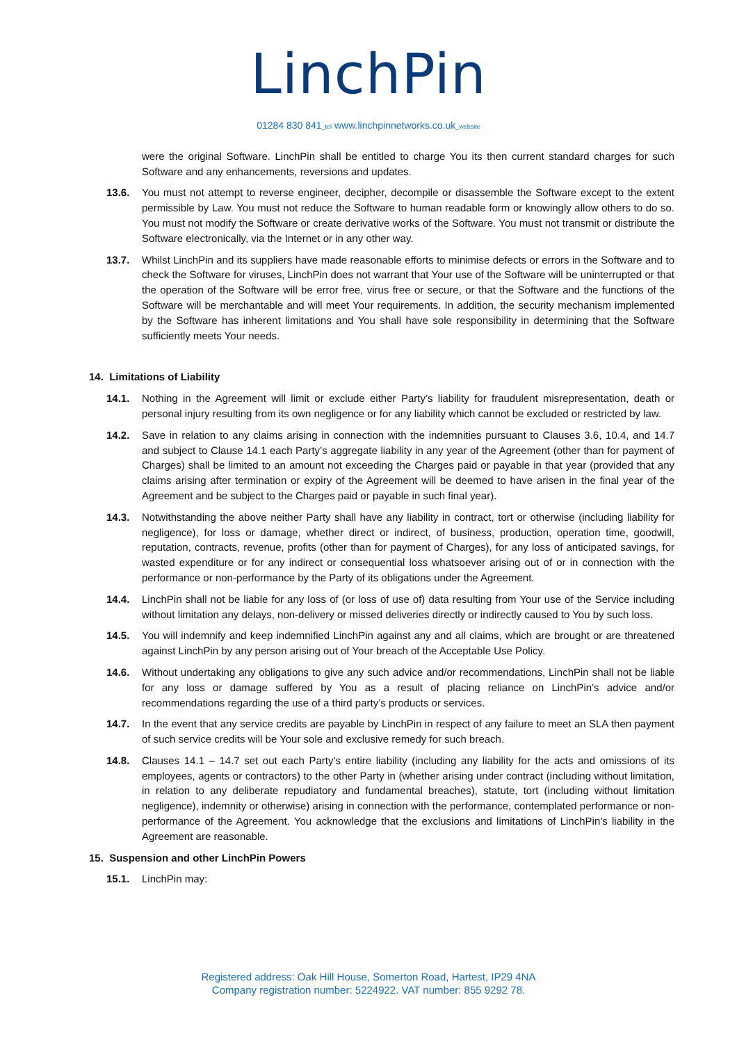LinchPin
01284 830 841_tel www.linchpinnetworks.co.uk_website
were the original Software. LinchPin shall be entitled to charge You its then current standard charges for such Software and any enhancements, reversions and updates.
13.6. You must not attempt to reverse engineer, decipher, decompile or disassemble the Software except to the extent permissible by Law. You must not reduce the Software to human readable form or knowingly allow others to do so. You must not modify the Software or create derivative works of the Software. You must not transmit or distribute the Software electronically, via the Internet or in any other way.
13.7. Whilst LinchPin and its suppliers have made reasonable efforts to minimise defects or errors in the Software and to check the Software for viruses, LinchPin does not warrant that Your use of the Software will be uninterrupted or that the operation of the Software will be error free, virus free or secure, or that the Software and the functions of the Software will be merchantable and will meet Your requirements. In addition, the security mechanism implemented by the Software has inherent limitations and You shall have sole responsibility in determining that the Software sufficiently meets Your needs.
14. Limitations of Liability
14.1. Nothing in the Agreement will limit or exclude either Party’s liability for fraudulent misrepresentation, death or personal injury resulting from its own negligence or for any liability which cannot be excluded or restricted by law.
14.2. Save in relation to any claims arising in connection with the indemnities pursuant to Clauses 3.6, 10.4, and 14.7 and subject to Clause 14.1 each Party’s aggregate liability in any year of the Agreement (other than for payment of Charges) shall be limited to an amount not exceeding the Charges paid or payable in that year (provided that any claims arising after termination or expiry of the Agreement will be deemed to have arisen in the final year of the Agreement and be subject to the Charges paid or payable in such final year).
14.3. Notwithstanding the above neither Party shall have any liability in contract, tort or otherwise (including liability for negligence), for loss or damage, whether direct or indirect, of business, production, operation time, goodwill, reputation, contracts, revenue, profits (other than for payment of Charges), for any loss of anticipated savings, for wasted expenditure or for any indirect or consequential loss whatsoever arising out of or in connection with the performance or non-performance by the Party of its obligations under the Agreement.
14.4. LinchPin shall not be liable for any loss of (or loss of use of) data resulting from Your use of the Service including without limitation any delays, non-delivery or missed deliveries directly or indirectly caused to You by such loss.
14.5. You will indemnify and keep indemnified LinchPin against any and all claims, which are brought or are threatened against LinchPin by any person arising out of Your breach of the Acceptable Use Policy.
14.6. Without undertaking any obligations to give any such advice and/or recommendations, LinchPin shall not be liable for any loss or damage suffered by You as a result of placing reliance on LinchPin’s advice and/or recommendations regarding the use of a third party’s products or services.
14.7. In the event that any service credits are payable by LinchPin in respect of any failure to meet an SLA then payment of such service credits will be Your sole and exclusive remedy for such breach.
14.8. Clauses 14.1 – 14.7 set out each Party’s entire liability (including any liability for the acts and omissions of its employees, agents or contractors) to the other Party in (whether arising under contract (including without limitation, in relation to any deliberate repudiatory and fundamental breaches), statute, tort (including without limitation negligence), indemnity or otherwise) arising in connection with the performance, contemplated performance or non-performance of the Agreement. You acknowledge that the exclusions and limitations of LinchPin’s liability in the Agreement are reasonable.
15. Suspension and other LinchPin Powers
15.1. LinchPin may:
Registered address: Oak Hill House, Somerton Road, Hartest, IP29 4NA
Company registration number: 5224922. VAT number: 855 9292 78.